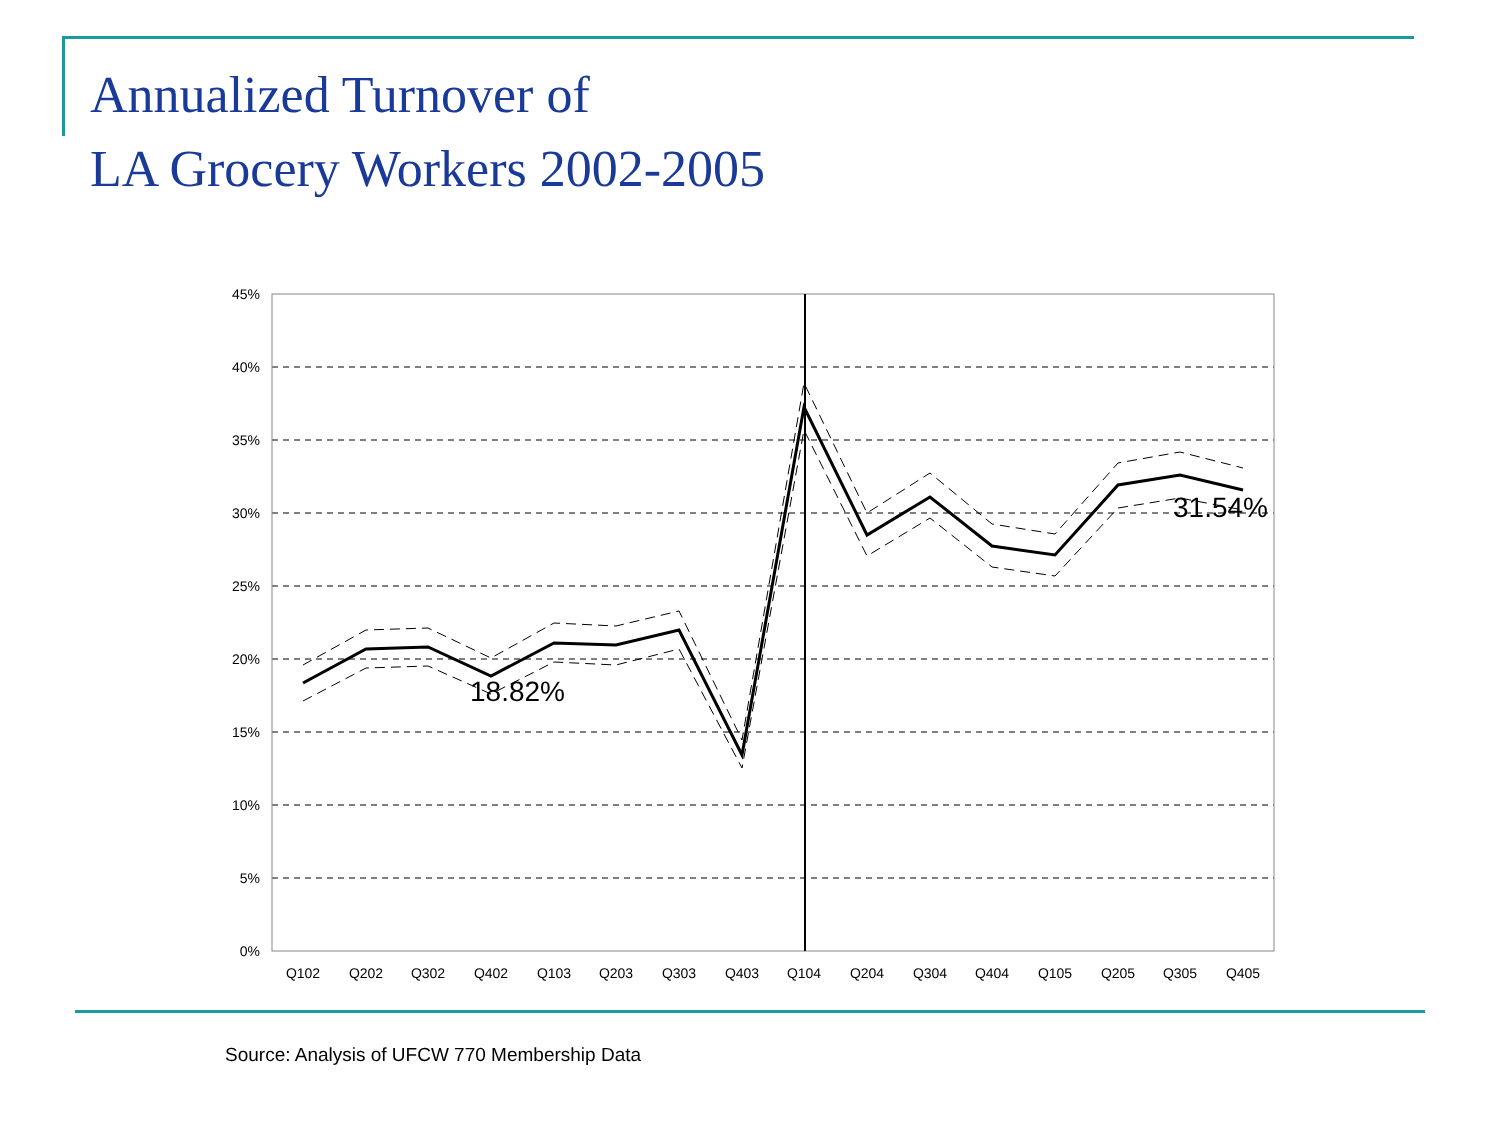Annualized Turnover of
LA Grocery Workers 2002-2005
45%
40%
35%
30%
25%
20%
15%
10%
5%
0%
Q102
Q202
Q302
Q402
Q103
Q203
Q303
Q403
Q104
Q204
Q304
Q404
Q105
Q205
Q305
Q405
18.82%
31.54%
Source: Analysis of UFCW 770 Membership Data